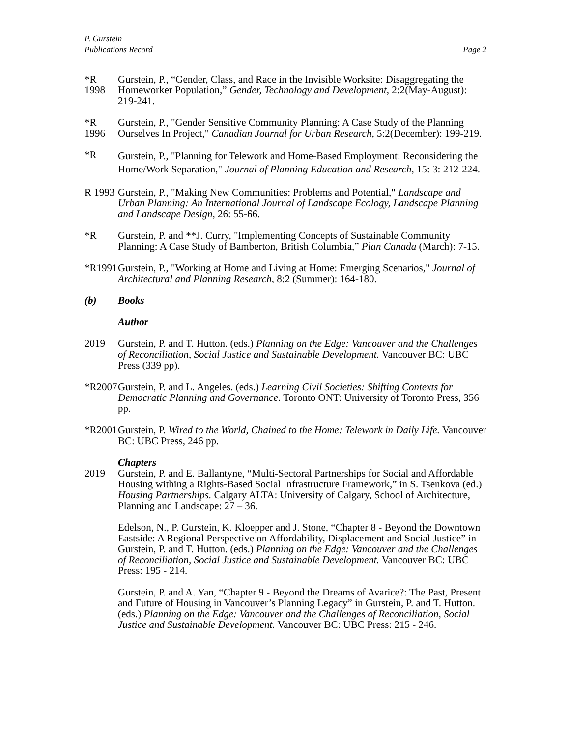P. Gurstein
Publications Record Page 2
*R 1998
Gurstein, P., “Gender, Class, and Race in the Invisible Worksite: Disaggregating the Homeworker Population,” Gender, Technology and Development, 2:2(May-August): 219-241.
*R 1996
Gurstein, P., "Gender Sensitive Community Planning: A Case Study of the Planning Ourselves In Project," Canadian Journal for Urban Research, 5:2(December): 199-219.
*R
Gurstein, P., "Planning for Telework and Home-Based Employment: Reconsidering the Home/Work Separation," Journal of Planning Education and Research, 15: 3: 212-224.
R 1993
Gurstein, P., "Making New Communities: Problems and Potential," Landscape and Urban Planning: An International Journal of Landscape Ecology, Landscape Planning and Landscape Design, 26: 55-66.
*R Gurstein, P. and **J. Curry, "Implementing Concepts of Sustainable Community Planning: A Case Study of Bamberton, British Columbia,” Plan Canada (March): 7-15.
*R1991
Gurstein, P., "Working at Home and Living at Home: Emerging Scenarios," Journal of Architectural and Planning Research, 8:2 (Summer): 164-180.
(b) Books
Author
2019 Gurstein, P. and T. Hutton. (eds.) Planning on the Edge: Vancouver and the Challenges of Reconciliation, Social Justice and Sustainable Development. Vancouver BC: UBC Press (339 pp).
*R2007
Gurstein, P. and L. Angeles. (eds.) Learning Civil Societies: Shifting Contexts for Democratic Planning and Governance. Toronto ONT: University of Toronto Press, 356 pp.
*R2001
Gurstein, P. Wired to the World, Chained to the Home: Telework in Daily Life. Vancouver BC: UBC Press, 246 pp.
Chapters
2019 Gurstein, P. and E. Ballantyne, “Multi-Sectoral Partnerships for Social and Affordable Housing withing a Rights-Based Social Infrastructure Framework,” in S. Tsenkova (ed.) Housing Partnerships. Calgary ALTA: University of Calgary, School of Architecture, Planning and Landscape: 27 – 36.
Edelson, N., P. Gurstein, K. Kloepper and J. Stone, “Chapter 8 - Beyond the Downtown Eastside: A Regional Perspective on Affordability, Displacement and Social Justice” in Gurstein, P. and T. Hutton. (eds.) Planning on the Edge: Vancouver and the Challenges of Reconciliation, Social Justice and Sustainable Development. Vancouver BC: UBC Press: 195 - 214.
Gurstein, P. and A. Yan, “Chapter 9 - Beyond the Dreams of Avarice?: The Past, Present and Future of Housing in Vancouver’s Planning Legacy” in Gurstein, P. and T. Hutton. (eds.) Planning on the Edge: Vancouver and the Challenges of Reconciliation, Social Justice and Sustainable Development. Vancouver BC: UBC Press: 215 - 246.